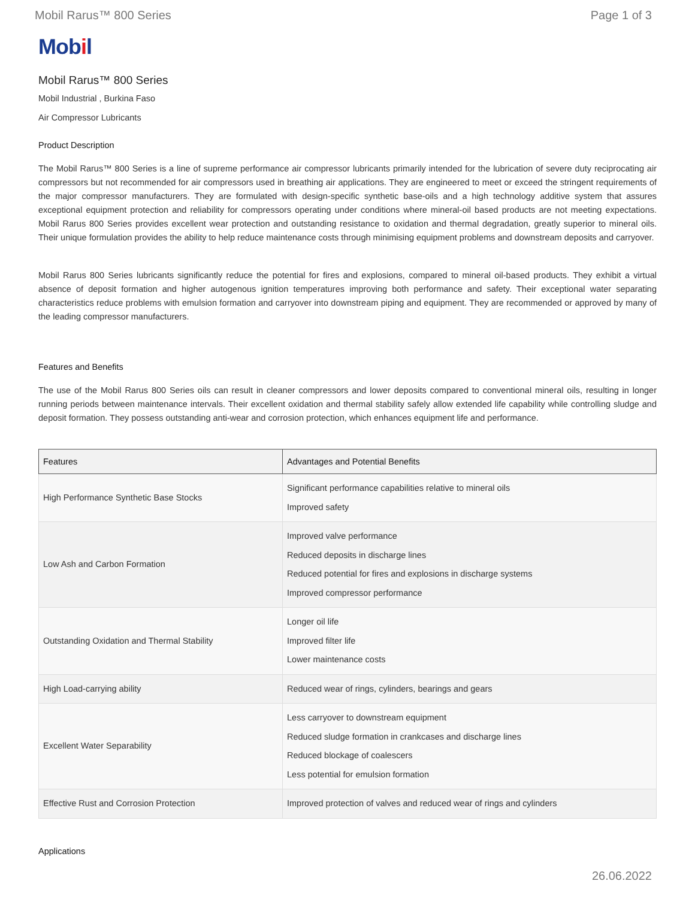Mobil Rarus™ 800 Series Page 1 of 3
Mobil
Mobil Rarus™ 800 Series
Mobil Industrial , Burkina Faso
Air Compressor Lubricants
Product Description
The Mobil Rarus™ 800 Series is a line of supreme performance air compressor lubricants primarily intended for the lubrication of severe duty reciprocating air compressors but not recommended for air compressors used in breathing air applications. They are engineered to meet or exceed the stringent requirements of the major compressor manufacturers. They are formulated with design-specific synthetic base-oils and a high technology additive system that assures exceptional equipment protection and reliability for compressors operating under conditions where mineral-oil based products are not meeting expectations. Mobil Rarus 800 Series provides excellent wear protection and outstanding resistance to oxidation and thermal degradation, greatly superior to mineral oils. Their unique formulation provides the ability to help reduce maintenance costs through minimising equipment problems and downstream deposits and carryover.
Mobil Rarus 800 Series lubricants significantly reduce the potential for fires and explosions, compared to mineral oil-based products. They exhibit a virtual absence of deposit formation and higher autogenous ignition temperatures improving both performance and safety. Their exceptional water separating characteristics reduce problems with emulsion formation and carryover into downstream piping and equipment. They are recommended or approved by many of the leading compressor manufacturers.
Features and Benefits
The use of the Mobil Rarus 800 Series oils can result in cleaner compressors and lower deposits compared to conventional mineral oils, resulting in longer running periods between maintenance intervals. Their excellent oxidation and thermal stability safely allow extended life capability while controlling sludge and deposit formation. They possess outstanding anti-wear and corrosion protection, which enhances equipment life and performance.
| Features | Advantages and Potential Benefits |
| --- | --- |
| High Performance Synthetic Base Stocks | Significant performance capabilities relative to mineral oils Improved safety |
| Low Ash and Carbon Formation | Improved valve performance Reduced deposits in discharge lines Reduced potential for fires and explosions in discharge systems Improved compressor performance |
| Outstanding Oxidation and Thermal Stability | Longer oil life Improved filter life Lower maintenance costs |
| High Load-carrying ability | Reduced wear of rings, cylinders, bearings and gears |
| Excellent Water Separability | Less carryover to downstream equipment Reduced sludge formation in crankcases and discharge lines Reduced blockage of coalescers Less potential for emulsion formation |
| Effective Rust and Corrosion Protection | Improved protection of valves and reduced wear of rings and cylinders |
Applications
26.06.2022